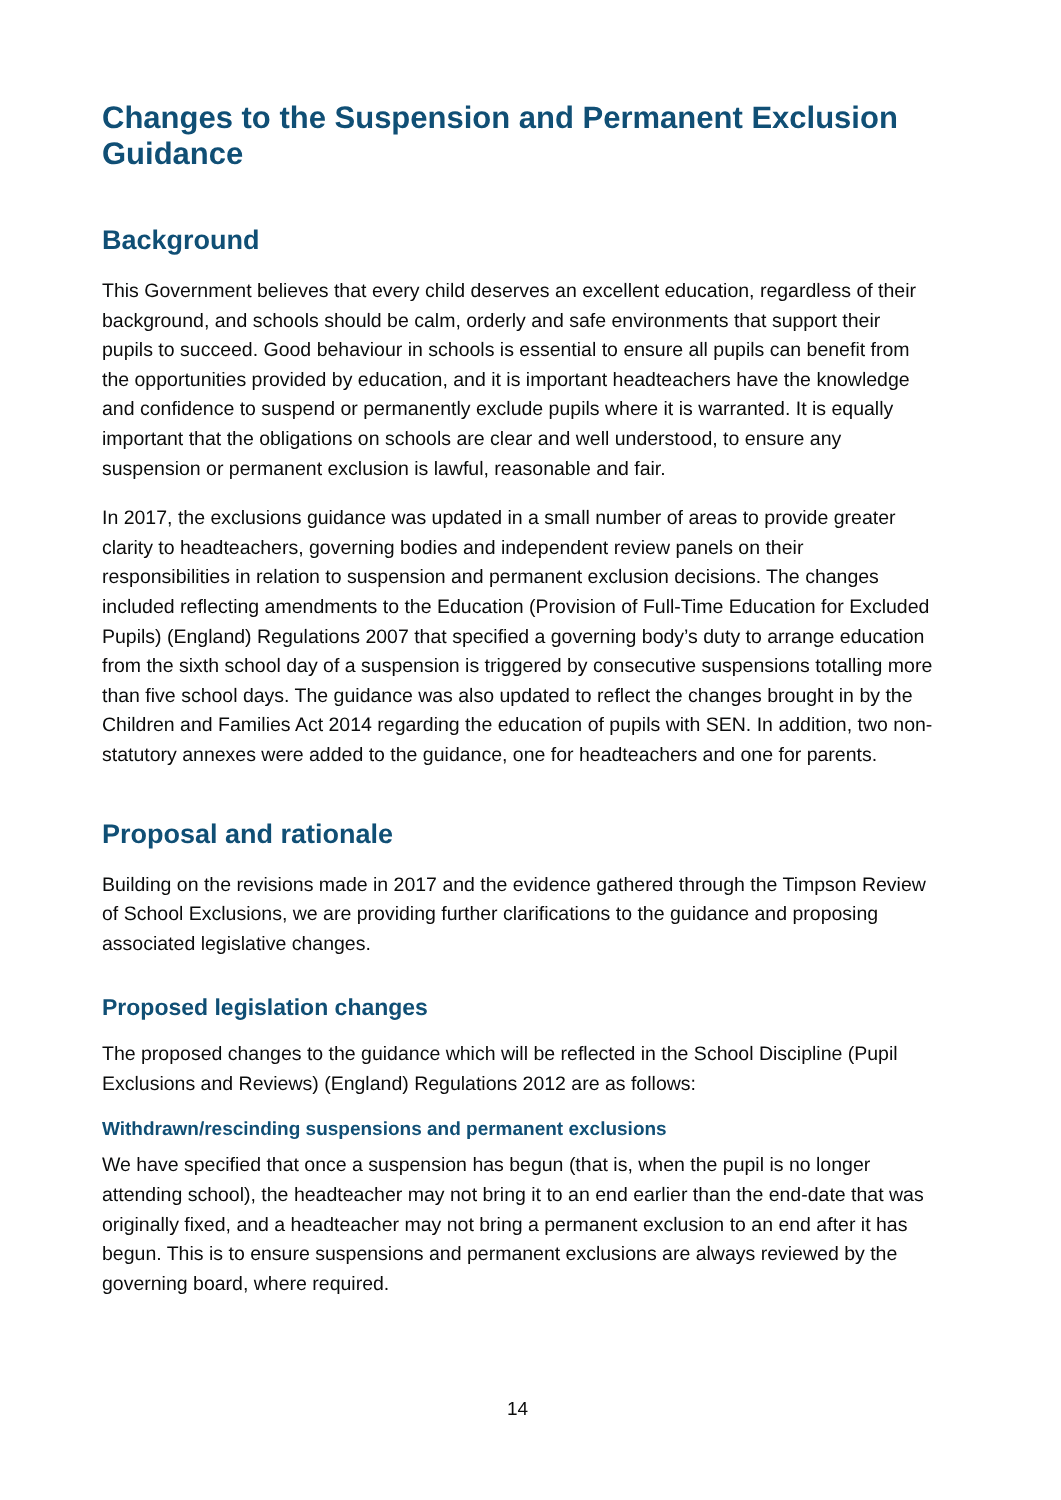Changes to the Suspension and Permanent Exclusion Guidance
Background
This Government believes that every child deserves an excellent education, regardless of their background, and schools should be calm, orderly and safe environments that support their pupils to succeed. Good behaviour in schools is essential to ensure all pupils can benefit from the opportunities provided by education, and it is important headteachers have the knowledge and confidence to suspend or permanently exclude pupils where it is warranted. It is equally important that the obligations on schools are clear and well understood, to ensure any suspension or permanent exclusion is lawful, reasonable and fair.
In 2017, the exclusions guidance was updated in a small number of areas to provide greater clarity to headteachers, governing bodies and independent review panels on their responsibilities in relation to suspension and permanent exclusion decisions. The changes included reflecting amendments to the Education (Provision of Full-Time Education for Excluded Pupils) (England) Regulations 2007 that specified a governing body’s duty to arrange education from the sixth school day of a suspension is triggered by consecutive suspensions totalling more than five school days. The guidance was also updated to reflect the changes brought in by the Children and Families Act 2014 regarding the education of pupils with SEN. In addition, two non-statutory annexes were added to the guidance, one for headteachers and one for parents.
Proposal and rationale
Building on the revisions made in 2017 and the evidence gathered through the Timpson Review of School Exclusions, we are providing further clarifications to the guidance and proposing associated legislative changes.
Proposed legislation changes
The proposed changes to the guidance which will be reflected in the School Discipline (Pupil Exclusions and Reviews) (England) Regulations 2012 are as follows:
Withdrawn/rescinding suspensions and permanent exclusions
We have specified that once a suspension has begun (that is, when the pupil is no longer attending school), the headteacher may not bring it to an end earlier than the end-date that was originally fixed, and a headteacher may not bring a permanent exclusion to an end after it has begun. This is to ensure suspensions and permanent exclusions are always reviewed by the governing board, where required.
14